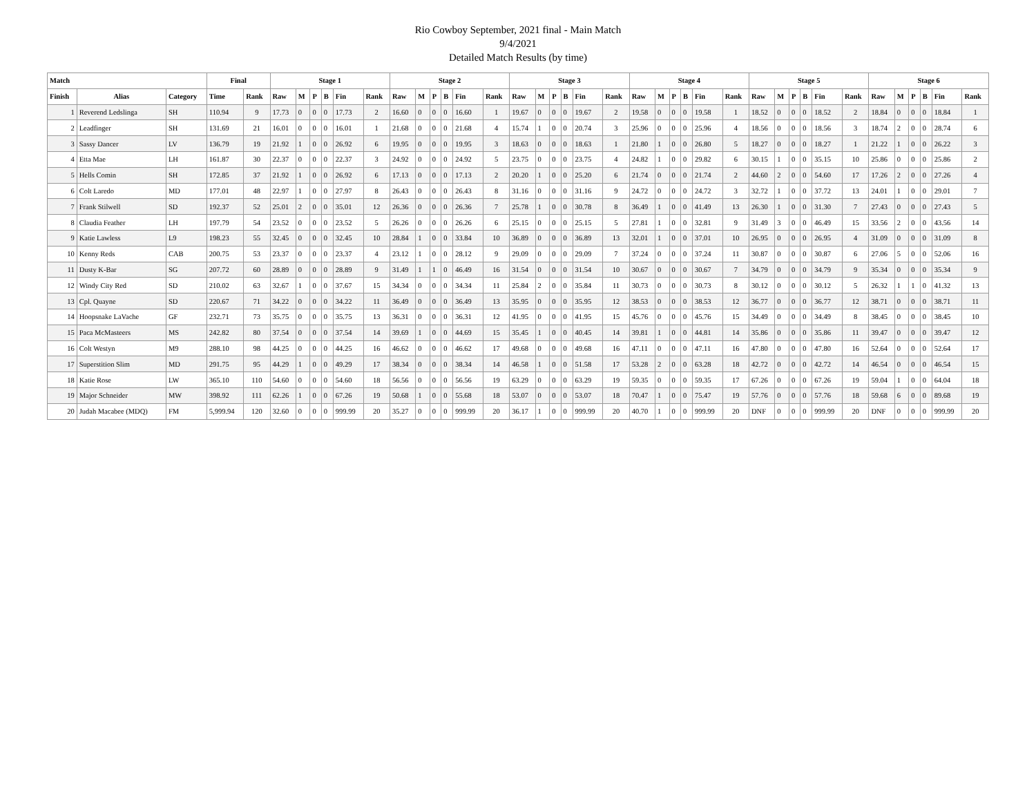Rio Cowboy September, 2021 final - Main Match
9/4/2021
Detailed Match Results (by time)
| Match | | | Final | | Stage 1 | | | | | | Stage 2 | | | | | | Stage 3 | | | | | | Stage 4 | | | | | | Stage 5 | | | | | | Stage 6 | | | | | |
| --- | --- | --- | --- | --- | --- | --- | --- | --- | --- | --- | --- | --- | --- | --- | --- | --- | --- | --- | --- | --- | --- | --- | --- | --- | --- | --- | --- | --- | --- | --- | --- | --- | --- | --- | --- | --- | --- | --- | --- | --- |
| Finish | Alias | Category | Time | Rank | Raw | M | P | B | Fin | Rank | Raw | M | P | B | Fin | Rank | Raw | M | P | B | Fin | Rank | Raw | M | P | B | Fin | Rank | Raw | M | P | B | Fin | Rank | Raw | M | P | B | Fin | Rank |
| 1 | Reverend Ledslinga | SH | 110.94 | 9 | 17.73 | 0 | 0 | 0 | 17.73 | 2 | 16.60 | 0 | 0 | 0 | 16.60 | 1 | 19.67 | 0 | 0 | 0 | 19.67 | 2 | 19.58 | 0 | 0 | 0 | 19.58 | 1 | 18.52 | 0 | 0 | 0 | 18.52 | 2 | 18.84 | 0 | 0 | 0 | 18.84 | 1 |
| 2 | Leadfinger | SH | 131.69 | 21 | 16.01 | 0 | 0 | 0 | 16.01 | 1 | 21.68 | 0 | 0 | 0 | 21.68 | 4 | 15.74 | 1 | 0 | 0 | 20.74 | 3 | 25.96 | 0 | 0 | 0 | 25.96 | 4 | 18.56 | 0 | 0 | 0 | 18.56 | 3 | 18.74 | 2 | 0 | 0 | 28.74 | 6 |
| 3 | Sassy Dancer | LV | 136.79 | 19 | 21.92 | 1 | 0 | 0 | 26.92 | 6 | 19.95 | 0 | 0 | 0 | 19.95 | 3 | 18.63 | 0 | 0 | 0 | 18.63 | 1 | 21.80 | 1 | 0 | 0 | 26.80 | 5 | 18.27 | 0 | 0 | 0 | 18.27 | 1 | 21.22 | 1 | 0 | 0 | 26.22 | 3 |
| 4 | Etta Mae | LH | 161.87 | 30 | 22.37 | 0 | 0 | 0 | 22.37 | 3 | 24.92 | 0 | 0 | 0 | 24.92 | 5 | 23.75 | 0 | 0 | 0 | 23.75 | 4 | 24.82 | 1 | 0 | 0 | 29.82 | 6 | 30.15 | 1 | 0 | 0 | 35.15 | 10 | 25.86 | 0 | 0 | 0 | 25.86 | 2 |
| 5 | Hells Comin | SH | 172.85 | 37 | 21.92 | 1 | 0 | 0 | 26.92 | 6 | 17.13 | 0 | 0 | 0 | 17.13 | 2 | 20.20 | 1 | 0 | 0 | 25.20 | 6 | 21.74 | 0 | 0 | 0 | 21.74 | 2 | 44.60 | 2 | 0 | 0 | 54.60 | 17 | 17.26 | 2 | 0 | 0 | 27.26 | 4 |
| 6 | Colt Laredo | MD | 177.01 | 48 | 22.97 | 1 | 0 | 0 | 27.97 | 8 | 26.43 | 0 | 0 | 0 | 26.43 | 8 | 31.16 | 0 | 0 | 0 | 31.16 | 9 | 24.72 | 0 | 0 | 0 | 24.72 | 3 | 32.72 | 1 | 0 | 0 | 37.72 | 13 | 24.01 | 1 | 0 | 0 | 29.01 | 7 |
| 7 | Frank Stilwell | SD | 192.37 | 52 | 25.01 | 2 | 0 | 0 | 35.01 | 12 | 26.36 | 0 | 0 | 0 | 26.36 | 7 | 25.78 | 1 | 0 | 0 | 30.78 | 8 | 36.49 | 1 | 0 | 0 | 41.49 | 13 | 26.30 | 1 | 0 | 0 | 31.30 | 7 | 27.43 | 0 | 0 | 0 | 27.43 | 5 |
| 8 | Claudia Feather | LH | 197.79 | 54 | 23.52 | 0 | 0 | 0 | 23.52 | 5 | 26.26 | 0 | 0 | 0 | 26.26 | 6 | 25.15 | 0 | 0 | 0 | 25.15 | 5 | 27.81 | 1 | 0 | 0 | 32.81 | 9 | 31.49 | 3 | 0 | 0 | 46.49 | 15 | 33.56 | 2 | 0 | 0 | 43.56 | 14 |
| 9 | Katie Lawless | L9 | 198.23 | 55 | 32.45 | 0 | 0 | 0 | 32.45 | 10 | 28.84 | 1 | 0 | 0 | 33.84 | 10 | 36.89 | 0 | 0 | 0 | 36.89 | 13 | 32.01 | 1 | 0 | 0 | 37.01 | 10 | 26.95 | 0 | 0 | 0 | 26.95 | 4 | 31.09 | 0 | 0 | 0 | 31.09 | 8 |
| 10 | Kenny Reds | CAB | 200.75 | 53 | 23.37 | 0 | 0 | 0 | 23.37 | 4 | 23.12 | 1 | 0 | 0 | 28.12 | 9 | 29.09 | 0 | 0 | 0 | 29.09 | 7 | 37.24 | 0 | 0 | 0 | 37.24 | 11 | 30.87 | 0 | 0 | 0 | 30.87 | 6 | 27.06 | 5 | 0 | 0 | 52.06 | 16 |
| 11 | Dusty K-Bar | SG | 207.72 | 60 | 28.89 | 0 | 0 | 0 | 28.89 | 9 | 31.49 | 1 | 1 | 0 | 46.49 | 16 | 31.54 | 0 | 0 | 0 | 31.54 | 10 | 30.67 | 0 | 0 | 0 | 30.67 | 7 | 34.79 | 0 | 0 | 0 | 34.79 | 9 | 35.34 | 0 | 0 | 0 | 35.34 | 9 |
| 12 | Windy City Red | SD | 210.02 | 63 | 32.67 | 1 | 0 | 0 | 37.67 | 15 | 34.34 | 0 | 0 | 0 | 34.34 | 11 | 25.84 | 2 | 0 | 0 | 35.84 | 11 | 30.73 | 0 | 0 | 0 | 30.73 | 8 | 30.12 | 0 | 0 | 0 | 30.12 | 5 | 26.32 | 1 | 1 | 0 | 41.32 | 13 |
| 13 | Cpl. Quayne | SD | 220.67 | 71 | 34.22 | 0 | 0 | 0 | 34.22 | 11 | 36.49 | 0 | 0 | 0 | 36.49 | 13 | 35.95 | 0 | 0 | 0 | 35.95 | 12 | 38.53 | 0 | 0 | 0 | 38.53 | 12 | 36.77 | 0 | 0 | 0 | 36.77 | 12 | 38.71 | 0 | 0 | 0 | 38.71 | 11 |
| 14 | Hoopsnake LaVache | GF | 232.71 | 73 | 35.75 | 0 | 0 | 0 | 35.75 | 13 | 36.31 | 0 | 0 | 0 | 36.31 | 12 | 41.95 | 0 | 0 | 0 | 41.95 | 15 | 45.76 | 0 | 0 | 0 | 45.76 | 15 | 34.49 | 0 | 0 | 0 | 34.49 | 8 | 38.45 | 0 | 0 | 0 | 38.45 | 10 |
| 15 | Paca McMasteers | MS | 242.82 | 80 | 37.54 | 0 | 0 | 0 | 37.54 | 14 | 39.69 | 1 | 0 | 0 | 44.69 | 15 | 35.45 | 1 | 0 | 0 | 40.45 | 14 | 39.81 | 1 | 0 | 0 | 44.81 | 14 | 35.86 | 0 | 0 | 0 | 35.86 | 11 | 39.47 | 0 | 0 | 0 | 39.47 | 12 |
| 16 | Colt Westyn | M9 | 288.10 | 98 | 44.25 | 0 | 0 | 0 | 44.25 | 16 | 46.62 | 0 | 0 | 0 | 46.62 | 17 | 49.68 | 0 | 0 | 0 | 49.68 | 16 | 47.11 | 0 | 0 | 0 | 47.11 | 16 | 47.80 | 0 | 0 | 0 | 47.80 | 16 | 52.64 | 0 | 0 | 0 | 52.64 | 17 |
| 17 | Superstition Slim | MD | 291.75 | 95 | 44.29 | 1 | 0 | 0 | 49.29 | 17 | 38.34 | 0 | 0 | 0 | 38.34 | 14 | 46.58 | 1 | 0 | 0 | 51.58 | 17 | 53.28 | 2 | 0 | 0 | 63.28 | 18 | 42.72 | 0 | 0 | 0 | 42.72 | 14 | 46.54 | 0 | 0 | 0 | 46.54 | 15 |
| 18 | Katie Rose | LW | 365.10 | 110 | 54.60 | 0 | 0 | 0 | 54.60 | 18 | 56.56 | 0 | 0 | 0 | 56.56 | 19 | 63.29 | 0 | 0 | 0 | 63.29 | 19 | 59.35 | 0 | 0 | 0 | 59.35 | 17 | 67.26 | 0 | 0 | 0 | 67.26 | 19 | 59.04 | 1 | 0 | 0 | 64.04 | 18 |
| 19 | Major Schneider | MW | 398.92 | 111 | 62.26 | 1 | 0 | 0 | 67.26 | 19 | 50.68 | 1 | 0 | 0 | 55.68 | 18 | 53.07 | 0 | 0 | 0 | 53.07 | 18 | 70.47 | 1 | 0 | 0 | 75.47 | 19 | 57.76 | 0 | 0 | 0 | 57.76 | 18 | 59.68 | 6 | 0 | 0 | 89.68 | 19 |
| 20 | Judah Macabee (MDQ) | FM | 5,999.94 | 120 | 32.60 | 0 | 0 | 0 | 999.99 | 20 | 35.27 | 0 | 0 | 0 | 999.99 | 20 | 36.17 | 1 | 0 | 0 | 999.99 | 20 | 40.70 | 1 | 0 | 0 | 999.99 | 20 | DNF | 0 | 0 | 0 | 999.99 | 20 | DNF | 0 | 0 | 0 | 999.99 | 20 |